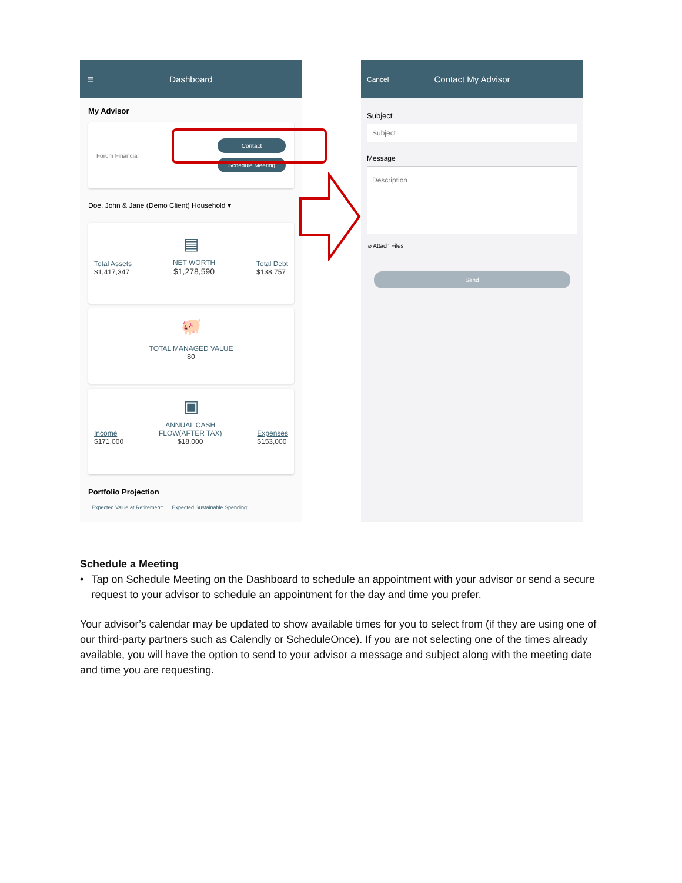≡ Dashboard
My Advisor
Forum Financial
Contact
Schedule Meeting
Doe, John & Jane (Demo Client) Household ▾
▤
Total Assets
$1,417,347
NET WORTH
$1,278,590
Total Debt
$138,757
🐖
TOTAL MANAGED VALUE
$0
▣
Income
$171,000
ANNUAL CASH
FLOW(AFTER TAX)
$18,000
Expenses
$153,000
Portfolio Projection
Expected Value at Retirement: Expected Sustainable Spending:
Cancel Contact My Advisor
Subject
Subject
Message
Description
⌀ Attach Files
Send
Schedule a Meeting
• Tap on Schedule Meeting on the Dashboard to schedule an appointment with your advisor or send a secure request to your advisor to schedule an appointment for the day and time you prefer.
Your advisor’s calendar may be updated to show available times for you to select from (if they are using one of our third-party partners such as Calendly or ScheduleOnce). If you are not selecting one of the times already available, you will have the option to send to your advisor a message and subject along with the meeting date and time you are requesting.